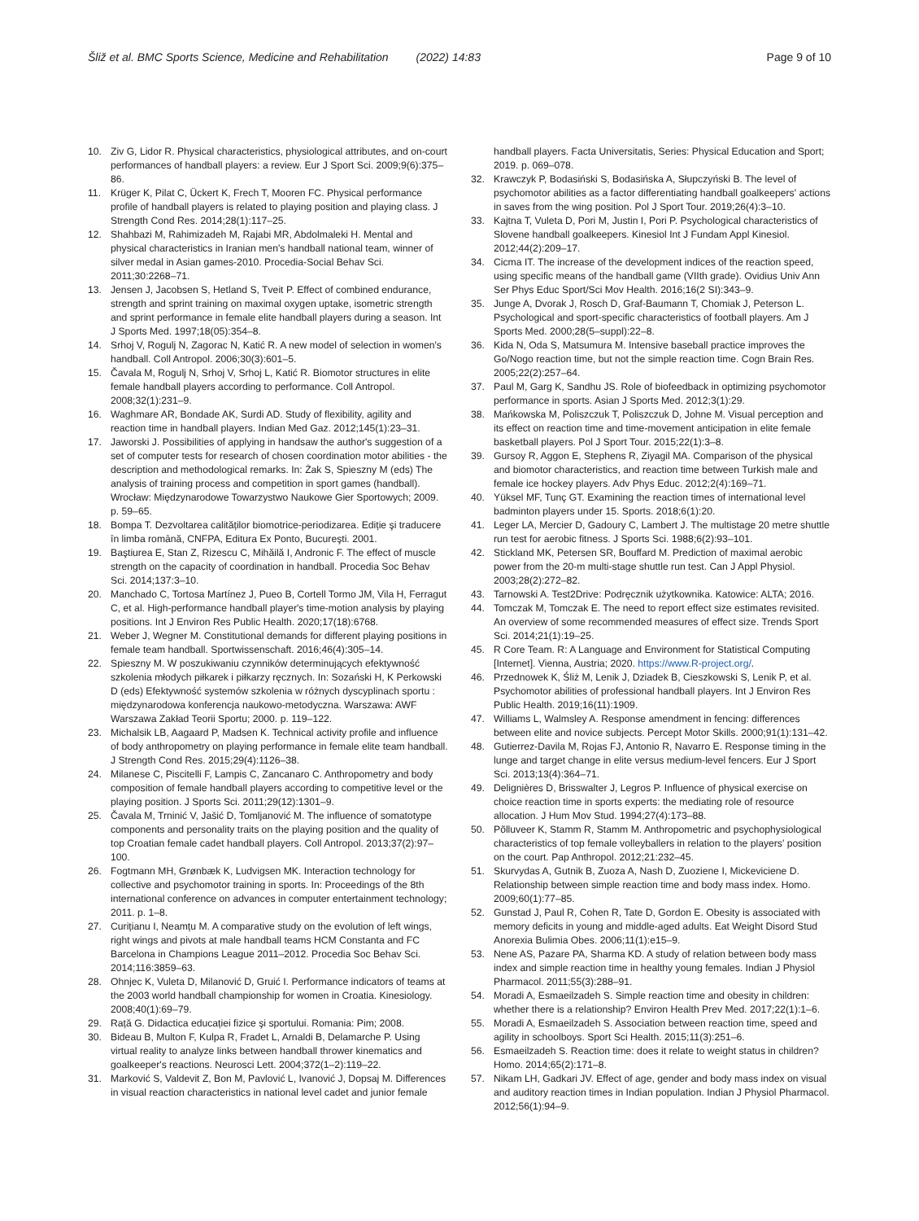Šliž et al. BMC Sports Science, Medicine and Rehabilitation (2022) 14:83 Page 9 of 10
10. Ziv G, Lidor R. Physical characteristics, physiological attributes, and on-court performances of handball players: a review. Eur J Sport Sci. 2009;9(6):375–86.
11. Krüger K, Pilat C, Ückert K, Frech T, Mooren FC. Physical performance profile of handball players is related to playing position and playing class. J Strength Cond Res. 2014;28(1):117–25.
12. Shahbazi M, Rahimizadeh M, Rajabi MR, Abdolmaleki H. Mental and physical characteristics in Iranian men's handball national team, winner of silver medal in Asian games-2010. Procedia-Social Behav Sci. 2011;30:2268–71.
13. Jensen J, Jacobsen S, Hetland S, Tveit P. Effect of combined endurance, strength and sprint training on maximal oxygen uptake, isometric strength and sprint performance in female elite handball players during a season. Int J Sports Med. 1997;18(05):354–8.
14. Srhoj V, Rogulj N, Zagorac N, Katić R. A new model of selection in women's handball. Coll Antropol. 2006;30(3):601–5.
15. Čavala M, Rogulj N, Srhoj V, Srhoj L, Katić R. Biomotor structures in elite female handball players according to performance. Coll Antropol. 2008;32(1):231–9.
16. Waghmare AR, Bondade AK, Surdi AD. Study of flexibility, agility and reaction time in handball players. Indian Med Gaz. 2012;145(1):23–31.
17. Jaworski J. Possibilities of applying in handsaw the author's suggestion of a set of computer tests for research of chosen coordination motor abilities - the description and methodological remarks. In: Żak S, Spieszny M (eds) The analysis of training process and competition in sport games (handball). Wrocław: Międzynarodowe Towarzystwo Naukowe Gier Sportowych; 2009. p. 59–65.
18. Bompa T. Dezvoltarea calităților biomotrice-periodizarea. Ediție şi traducere în limba română, CNFPA, Editura Ex Ponto, Bucureşti. 2001.
19. Baştiurea E, Stan Z, Rizescu C, Mihăilă I, Andronic F. The effect of muscle strength on the capacity of coordination in handball. Procedia Soc Behav Sci. 2014;137:3–10.
20. Manchado C, Tortosa Martínez J, Pueo B, Cortell Tormo JM, Vila H, Ferragut C, et al. High-performance handball player's time-motion analysis by playing positions. Int J Environ Res Public Health. 2020;17(18):6768.
21. Weber J, Wegner M. Constitutional demands for different playing positions in female team handball. Sportwissenschaft. 2016;46(4):305–14.
22. Spieszny M. W poszukiwaniu czynników determinujących efektywność szkolenia młodych piłkarek i piłkarzy ręcznych. In: Sozański H, K Perkowski D (eds) Efektywność systemów szkolenia w różnych dyscyplinach sportu : międzynarodowa konferencja naukowo-metodyczna. Warszawa: AWF Warszawa Zakład Teorii Sportu; 2000. p. 119–122.
23. Michalsik LB, Aagaard P, Madsen K. Technical activity profile and influence of body anthropometry on playing performance in female elite team handball. J Strength Cond Res. 2015;29(4):1126–38.
24. Milanese C, Piscitelli F, Lampis C, Zancanaro C. Anthropometry and body composition of female handball players according to competitive level or the playing position. J Sports Sci. 2011;29(12):1301–9.
25. Čavala M, Trninić V, Jašić D, Tomljanović M. The influence of somatotype components and personality traits on the playing position and the quality of top Croatian female cadet handball players. Coll Antropol. 2013;37(2):97–100.
26. Fogtmann MH, Grønbæk K, Ludvigsen MK. Interaction technology for collective and psychomotor training in sports. In: Proceedings of the 8th international conference on advances in computer entertainment technology; 2011. p. 1–8.
27. Curițianu I, Neamțu M. A comparative study on the evolution of left wings, right wings and pivots at male handball teams HCM Constanta and FC Barcelona in Champions League 2011–2012. Procedia Soc Behav Sci. 2014;116:3859–63.
28. Ohnjec K, Vuleta D, Milanović D, Gruić I. Performance indicators of teams at the 2003 world handball championship for women in Croatia. Kinesiology. 2008;40(1):69–79.
29. Rață G. Didactica educației fizice şi sportului. Romania: Pim; 2008.
30. Bideau B, Multon F, Kulpa R, Fradet L, Arnaldi B, Delamarche P. Using virtual reality to analyze links between handball thrower kinematics and goalkeeper's reactions. Neurosci Lett. 2004;372(1–2):119–22.
31. Marković S, Valdevit Z, Bon M, Pavlović L, Ivanović J, Dopsaj M. Differences in visual reaction characteristics in national level cadet and junior female
handball players. Facta Universitatis, Series: Physical Education and Sport; 2019. p. 069–078.
32. Krawczyk P, Bodasiński S, Bodasińska A, Słupczyński B. The level of psychomotor abilities as a factor differentiating handball goalkeepers' actions in saves from the wing position. Pol J Sport Tour. 2019;26(4):3–10.
33. Kajtna T, Vuleta D, Pori M, Justin I, Pori P. Psychological characteristics of Slovene handball goalkeepers. Kinesiol Int J Fundam Appl Kinesiol. 2012;44(2):209–17.
34. Cicma IT. The increase of the development indices of the reaction speed, using specific means of the handball game (VIIth grade). Ovidius Univ Ann Ser Phys Educ Sport/Sci Mov Health. 2016;16(2 SI):343–9.
35. Junge A, Dvorak J, Rosch D, Graf-Baumann T, Chomiak J, Peterson L. Psychological and sport-specific characteristics of football players. Am J Sports Med. 2000;28(5–suppl):22–8.
36. Kida N, Oda S, Matsumura M. Intensive baseball practice improves the Go/Nogo reaction time, but not the simple reaction time. Cogn Brain Res. 2005;22(2):257–64.
37. Paul M, Garg K, Sandhu JS. Role of biofeedback in optimizing psychomotor performance in sports. Asian J Sports Med. 2012;3(1):29.
38. Mańkowska M, Poliszczuk T, Poliszczuk D, Johne M. Visual perception and its effect on reaction time and time-movement anticipation in elite female basketball players. Pol J Sport Tour. 2015;22(1):3–8.
39. Gursoy R, Aggon E, Stephens R, Ziyagil MA. Comparison of the physical and biomotor characteristics, and reaction time between Turkish male and female ice hockey players. Adv Phys Educ. 2012;2(4):169–71.
40. Yüksel MF, Tunç GT. Examining the reaction times of international level badminton players under 15. Sports. 2018;6(1):20.
41. Leger LA, Mercier D, Gadoury C, Lambert J. The multistage 20 metre shuttle run test for aerobic fitness. J Sports Sci. 1988;6(2):93–101.
42. Stickland MK, Petersen SR, Bouffard M. Prediction of maximal aerobic power from the 20-m multi-stage shuttle run test. Can J Appl Physiol. 2003;28(2):272–82.
43. Tarnowski A. Test2Drive: Podręcznik użytkownika. Katowice: ALTA; 2016.
44. Tomczak M, Tomczak E. The need to report effect size estimates revisited. An overview of some recommended measures of effect size. Trends Sport Sci. 2014;21(1):19–25.
45. R Core Team. R: A Language and Environment for Statistical Computing [Internet]. Vienna, Austria; 2020. https://www.R-project.org/.
46. Przednowek K, Śliż M, Lenik J, Dziadek B, Cieszkowski S, Lenik P, et al. Psychomotor abilities of professional handball players. Int J Environ Res Public Health. 2019;16(11):1909.
47. Williams L, Walmsley A. Response amendment in fencing: differences between elite and novice subjects. Percept Motor Skills. 2000;91(1):131–42.
48. Gutierrez-Davila M, Rojas FJ, Antonio R, Navarro E. Response timing in the lunge and target change in elite versus medium-level fencers. Eur J Sport Sci. 2013;13(4):364–71.
49. Delignières D, Brisswalter J, Legros P. Influence of physical exercise on choice reaction time in sports experts: the mediating role of resource allocation. J Hum Mov Stud. 1994;27(4):173–88.
50. Põlluveer K, Stamm R, Stamm M. Anthropometric and psychophysiological characteristics of top female volleyballers in relation to the players' position on the court. Pap Anthropol. 2012;21:232–45.
51. Skurvydas A, Gutnik B, Zuoza A, Nash D, Zuoziene I, Mickeviciene D. Relationship between simple reaction time and body mass index. Homo. 2009;60(1):77–85.
52. Gunstad J, Paul R, Cohen R, Tate D, Gordon E. Obesity is associated with memory deficits in young and middle-aged adults. Eat Weight Disord Stud Anorexia Bulimia Obes. 2006;11(1):e15–9.
53. Nene AS, Pazare PA, Sharma KD. A study of relation between body mass index and simple reaction time in healthy young females. Indian J Physiol Pharmacol. 2011;55(3):288–91.
54. Moradi A, Esmaeilzadeh S. Simple reaction time and obesity in children: whether there is a relationship? Environ Health Prev Med. 2017;22(1):1–6.
55. Moradi A, Esmaeilzadeh S. Association between reaction time, speed and agility in schoolboys. Sport Sci Health. 2015;11(3):251–6.
56. Esmaeilzadeh S. Reaction time: does it relate to weight status in children? Homo. 2014;65(2):171–8.
57. Nikam LH, Gadkari JV. Effect of age, gender and body mass index on visual and auditory reaction times in Indian population. Indian J Physiol Pharmacol. 2012;56(1):94–9.